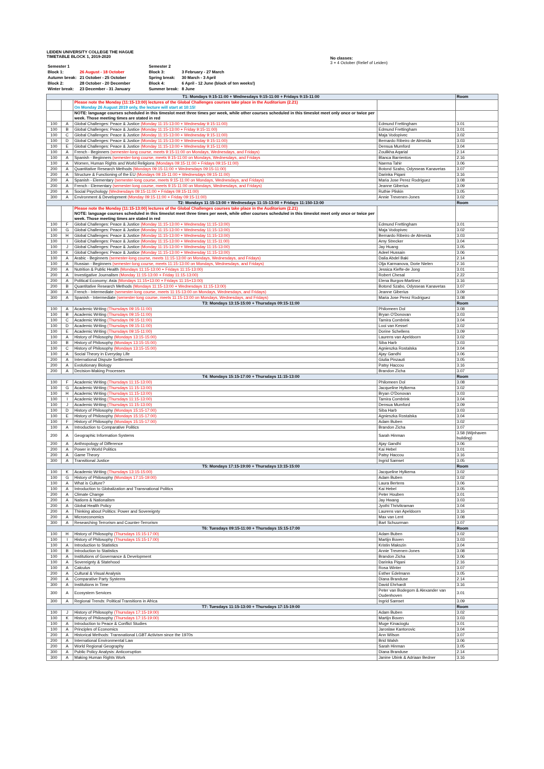LEIDEN UNIVERSITY COLLEGE THE HAGUE
TIMETABLE BLOCK 1, 2019-2020
| Semester 1 | | Semester 2 | |
| Block 1: | 26 August - 18 October | Block 3: | 3 February - 27 March |
| Autumn break: | 21 October - 25 October | Spring break: | 30 March - 3 April |
| Block 2: | 28 October - 20 December | Block 4: | 6 April - 12 June (block of ten weeks!) |
| Winter break: | 23 December - 31 January | Summer break: | 8 June |
No classes:
3 + 4 October (Relief of Leiden)
| T1: Mondays 9:15-11:00 + Wednesdays 9:15-11:00 + Fridays 9:15-11:00 | | | | Room |
| | | Please note the Monday (11:15-13:00) lectures of the Global Challenges courses take place in the Auditorium (2.21) On Monday 26 August 2019 only, the lecture will start at 10:15! | | |
| | | NOTE: language courses scheduled in this timeslot meet three times per week, while other courses scheduled in this timeslot meet only once or twice per week. Those meeting times are stated in red | | |
| 100 | A | Global Challenges: Peace & Justice (Monday 11:15-13:00 + Wednesday 9:15-11:00) | Edmund Frettingham | 3.01 |
| 100 | B | Global Challenges: Peace & Justice (Monday 11:15-13:00 + Friday 9:15-11:00) | Edmund Frettingham | 3.01 |
| 100 | C | Global Challenges: Peace & Justice (Monday 11:15-13:00 + Wednesday 9:15-11:00) | Maja Vodopivec | 3.02 |
| 100 | D | Global Challenges: Peace & Justice (Monday 11:15-13:00 + Wednesday 9:15-11:00) | Bernardo Ribeiro de Almeida | 3.03 |
| 100 | E | Global Challenges: Peace & Justice (Monday 11:15-13:00 + Wednesday 9:15-11:00) | Densua Mumford | 3.04 |
| 100 | A | French - Beginners (semester-long course, meets 9:15-11:00 on Mondays, Wednesdays, and Fridays) | Zoulikha Aqarial | 2.14 |
| 100 | A | Spanish - Beginners (semester-long course, meets 9:15-11:00 on Mondays, Wednesdays, and Fridays | Blanca Barrientos | 2.16 |
| 100 | A | Women, Human Rights and World Religions (Mondays 09:15-11:00 + Fridays 09:15-11:00) | Naema Tahir | 3.06 |
| 200 | A | Quantitative Research Methods (Mondays 09:15-11:00 + Wednesdays 09:15-11:00) | Botond Szabo, Odysseas Kanavetas | 3.07 |
| 200 | A | Structure & Functioning of the EU (Mondays 09:15-11:00 + Wednesdays 09:15-11:00) | Darinka Piqani | 3.16 |
| 200 | A | Spanish - Elementary (semester-long course, meets 9:15-11:00 on Mondays, Wednesdays, and Fridays) | Maria Jose Perez Rodriguez | 3.08 |
| 200 | A | French - Elementary (semester-long course, meets 9:15-11:00 on Mondays, Wednesdays, and Fridays) | Jeanne Giberius | 3.09 |
| 200 | A | Social Psychology (Wednesdays 09:15-11:00 + Fridays 09:15-11:00) | Ruthie Pliskin | 3.05 |
| 300 | A | Environment & Development (Monday 09:15-11:00 + Friday 09:15-11:00) | Annie Trevenen-Jones | 3.02 |
| T2: Mondays 11:15-13:00 + Wednesdays 11:15-13:00 + Fridays 11:150-13:00 | | | | Room |
| | | Please note the Monday (11:15-13:00) lectures of the Global Challenges courses take place in the Auditorium (2.21) NOTE: language courses scheduled in this timeslot meet three times per week, while other courses scheduled in this timeslot meet only once or twice per week. Those meeting times are stated in red | | |
| 100 | F | Global Challenges: Peace & Justice (Monday 11:15-13:00 + Wednesday 11:15-13:00) | Edmund Frettingham | 3.01 |
| 100 | G | Global Challenges: Peace & Justice (Monday 11:15-13:00 + Wednesday 11:15-13:00) | Maja Vodopivec | 3.02 |
| 100 | H | Global Challenges: Peace & Justice (Monday 11:15-13:00 + Wednesday 11:15-13:00) | Bernardo Ribeiro de Almeida | 3.03 |
| 100 | I | Global Challenges: Peace & Justice (Monday 11:15-13:00 + Wednesday 11:15-11:00) | Amy Strecker | 3.04 |
| 100 | J | Global Challenges: Peace & Justice (Monday 11:15-13:00 + Wednesday 11:15-13:00) | Jay Huang | 3.05 |
| 100 | K | Global Challenges: Peace & Justice (Monday 11:15-13:00 + Wednesday 11:15-13:00) | Adeel Hussain | 3.06 |
| 100 | A | Arabic - Beginners (semester-long course, meets 11:15-13:00 on Mondays, Wednesdays, and Fridays) | Dalia Abdel Baki | 2.14 |
| 100 | A | Russian - Beginners (semester-long course, meets 11:15-13:00 on Mondays, Wednesdays, and Fridays) | Olja Karmanova, Dorie Nielen | 2.16 |
| 200 | A | Nutrition & Public Health (Mondays 11:15-13:00 + Fridays 11:15-13:00) | Jessica Kiefte-de Jong | 3.01 |
| 200 | A | Investigative Journalism (Monday 11:15-13:00 + Friday 11:15-13:00) | Robert Chesal | 2.22 |
| 200 | A | Political Economy: Asia (Mondays 11:15+13:00 + Fridays 11:15+13:00) | Elena Burgos-Martinez | 3.16 |
| 200 | B | Quantitative Research Methods (Mondays 11:15-13:00 + Wednesdays 11:15-13:00) | Botond Szabo, Odysseas Kanavetas | 3.07 |
| 300 | A | French - Intermediate (semester-long course, meets 11:15-13:00 on Mondays, Wednesdays, and Fridays) | Jeanne Giberius | 3.09 |
| 300 | A | Spanish - Intermediate (semester-long course, meets 11:15-13:00 on Mondays, Wednesdays, and Fridays) | Maria Jose Perez Rodriguez | 3.08 |
| T3: Mondays 13:15-15:00 + Thursdays 09:15-11:00 | | | | Room |
| 100 | A | Academic Writing (Thursdays 09:15-11:00) | Philomeen Dol | 3.08 |
| 100 | B | Academic Writing (Thursdays 09:15-11:00) | Bryan O'Donovan | 3.03 |
| 100 | C | Academic Writing (Thursdays 09:15-11:00) | Tamira Combrink | 3.04 |
| 100 | D | Academic Writing (Thursdays 09:15-11:00) | Looi van Kessel | 3.02 |
| 100 | E | Academic Writing (Thursdays 09:15-11:00) | Dorine Schellens | 3.09 |
| 100 | A | History of Philosophy (Mondays 13:15-15:00) | Laurens van Apeldoorn | 3.02 |
| 100 | B | History of Philosophy (Mondays 13:15-15:00) | Siba Harb | 3.03 |
| 100 | C | History of Philosophy (Mondays 13:15-15:00) | Agnieszka Rostalska | 3.04 |
| 100 | A | Social Theory in Everyday Life | Ajay Gandhi | 3.06 |
| 200 | A | International Dispute Settlement | Giulia Pinzauti | 3.05 |
| 200 | A | Evolutionary Biology | Patsy Haccou | 3.16 |
| 200 | A | Decision-Making Processes | Brandon Zicha | 3.07 |
| T4: Mondays 15:15-17:00 + Thursdays 11:15-13:00 | | | | Room |
| 100 | F | Academic Writing (Thursdays 11:15-13:00) | Philomeen Dol | 3.08 |
| 100 | G | Academic Writing (Thursdays 11:15-13:00) | Jacqueline Hylkema | 3.02 |
| 100 | H | Academic Writing (Thursdays 11:15-13:00) | Bryan O'Donovan | 3.03 |
| 100 | I | Academic Writing (Thursdays 11:15-13:00) | Tamira Combrink | 3.04 |
| 100 | J | Academic Writing (Thursdays 11:15-13:00) | Densua Mumford | 3.09 |
| 100 | D | History of Philosophy (Mondays 15:15-17:00) | Siba Harb | 3.03 |
| 100 | E | History of Philosophy (Mondays 15:15-17:00) | Agnieszka Rostalska | 3.04 |
| 100 | F | History of Philosophy (Mondays 15:15-17:00) | Adam Buben | 3.02 |
| 100 | A | Introduction to Comparative Politics | Brandon Zicha | 3.07 |
| 200 | A | Geographic Information Systems | Sarah Hinman | 3.58 (Wijnhaven building) |
| 200 | A | Anthropology of Difference | Ajay Gandhi | 3.06 |
| 200 | A | Power in World Politics | Kai Hebel | 3.01 |
| 200 | A | Game Theory | Patsy Haccou | 3.16 |
| 300 | A | Transitional Justice | Ingrid Samset | 3.05 |
| T5: Mondays 17:15-19:00 + Thursdays 13:15-15:00 | | | | Room |
| 100 | K | Academic Writing (Thursdays 13:15-15:00) | Jacqueline Hylkema | 3.02 |
| 100 | G | History of Philosophy (Mondays 17:15-19:00) | Adam Buben | 3.02 |
| 100 | A | What is Culture? | Laura Bertens | 3.06 |
| 100 | A | Introduction to Globalization and Transnational Politics | Kai Hebel | 3.05 |
| 200 | A | Climate Change | Peter Houben | 3.01 |
| 200 | A | Nations & Nationalism | Jay Hwang | 3.03 |
| 200 | A | Global Health Policy | Jyothi Thrivikraman | 3.04 |
| 200 | A | Thinking about Politics: Power and Sovereignty | Laurens van Apeldoorn | 3.16 |
| 200 | A | Microeconomics | Max van Lent | 3.08 |
| 300 | A | Researching Terrorism and Counter-Terrorism | Bart Schuurman | 3.07 |
| T6: Tuesdays 09:15-11:00 + Thursdays 15:15-17:00 | | | | Room |
| 100 | H | History of Philosophy (Thursdays 15:15-17:00) | Adam Buben | 3.02 |
| 100 | I | History of Philosophy (Thursdays 15:15-17:00) | Martijn Boven | 3.03 |
| 100 | A | Introduction to Statistics | Kristin Makszin | 3.04 |
| 100 | B | Introduction to Statistics | Annie Trevenen-Jones | 3.08 |
| 100 | A | Institutions of Governance & Development | Brandon Zicha | 3.06 |
| 100 | A | Sovereignty & Statehood | Darinka Piqani | 2.16 |
| 100 | A | Calculus | Rosa Winter | 3.07 |
| 200 | A | Cultural & Visual Analysis | Esther Edelmann | 3.05 |
| 200 | A | Comparative Party Systems | Diana Branduse | 2.14 |
| 300 | A | Institutions in Time | David Ehrhardt | 3.16 |
| 300 | A | Ecosystem Services | Peter van Bodegom & Alexander van Oudenhoven | 3.01 |
| 300 | A | Regional Trends: Political Transitions in Africa | Ingrid Samset | 3.09 |
| T7: Tuesdays 11:15-13:00 + Thursdays 17:15-19:00 | | | | Room |
| 100 | J | History of Philosophy (Thursdays 17:15-19:00) | Adam Buben | 3.02 |
| 100 | K | History of Philosophy (Thursdays 17:15-19:00) | Martijn Boven | 3.03 |
| 100 | A | Introduction to Peace & Conflict Studies | Muge Kinacioglu | 3.01 |
| 100 | A | Principles of Economics | Jaroslaw Kantorovic | 3.04 |
| 200 | A | Historical Methods: Transnational LGBT Activism since the 1970s | Ann Wilson | 3.07 |
| 200 | A | International Environmental Law | Brid Walsh | 3.06 |
| 200 | A | World Regional Geography | Sarah Hinman | 3.05 |
| 300 | A | Public Policy Analysis: Anticorruption | Diana Branduse | 2.14 |
| 300 | A | Making Human Rights Work | Janine Ubink & Adriaan Bedner | 3.16 |